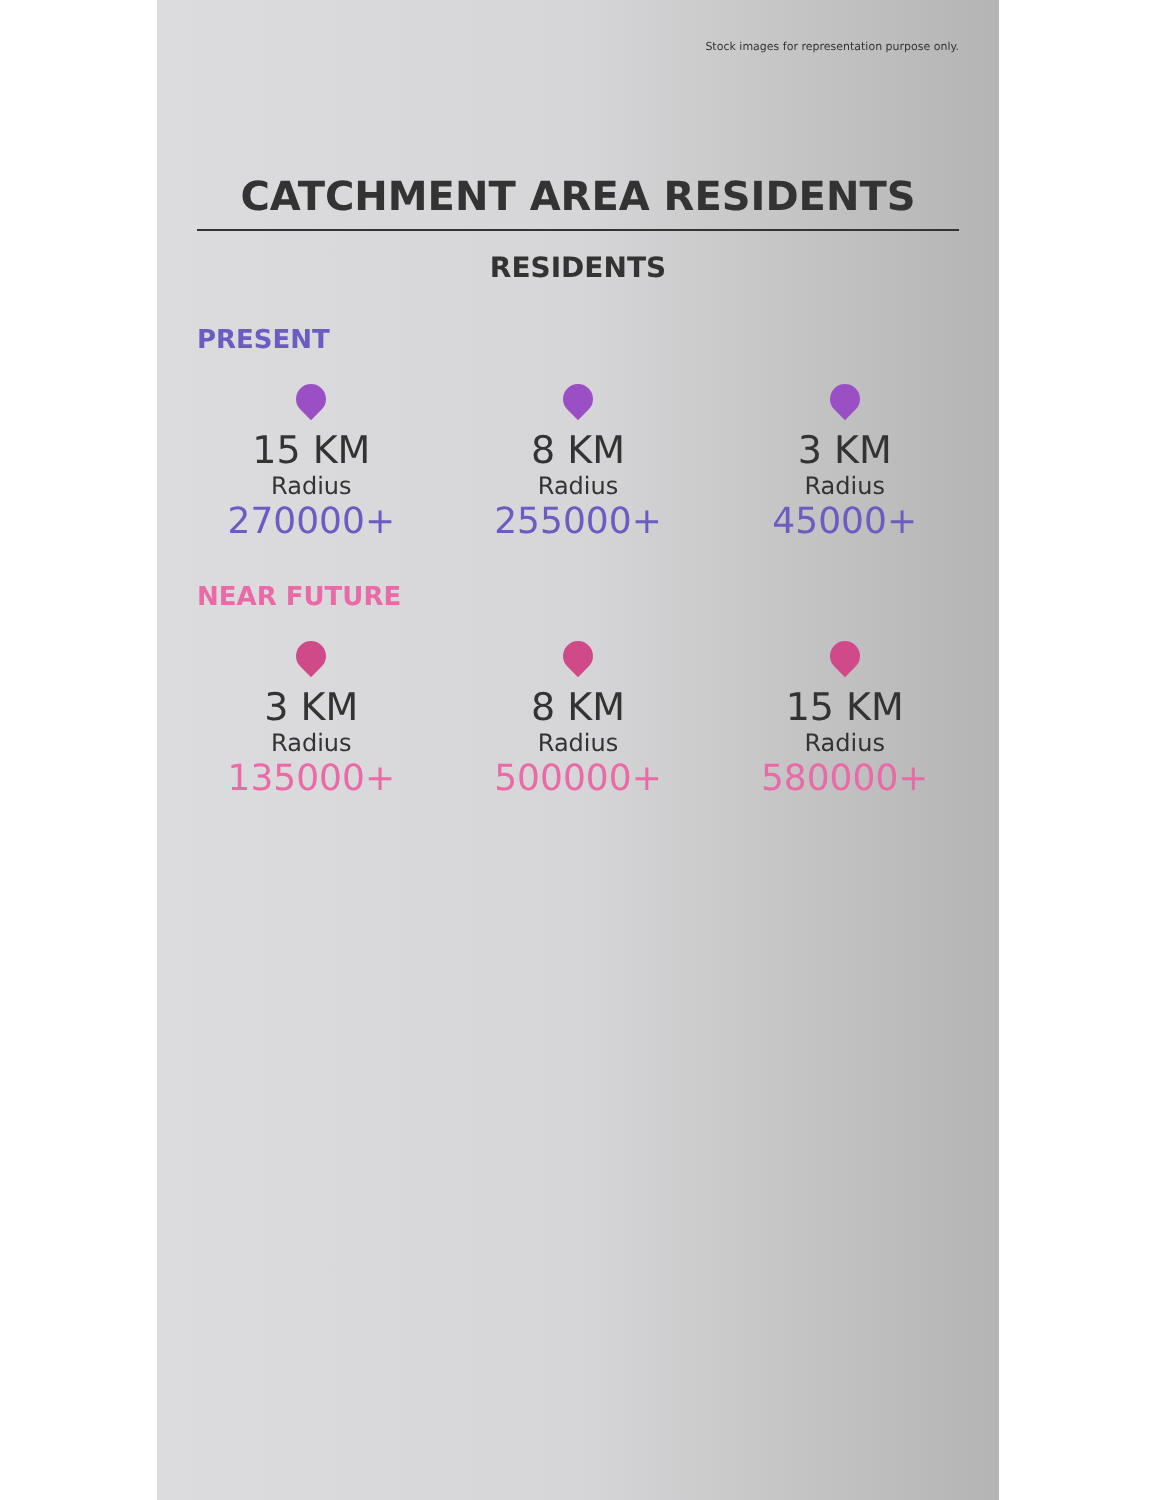Stock images for representation purpose only.
CATCHMENT AREA RESIDENTS
RESIDENTS
PRESENT
15 KM
Radius
270000+
8 KM
Radius
255000+
3 KM
Radius
45000+
NEAR FUTURE
3 KM
Radius
135000+
8 KM
Radius
500000+
15 KM
Radius
580000+